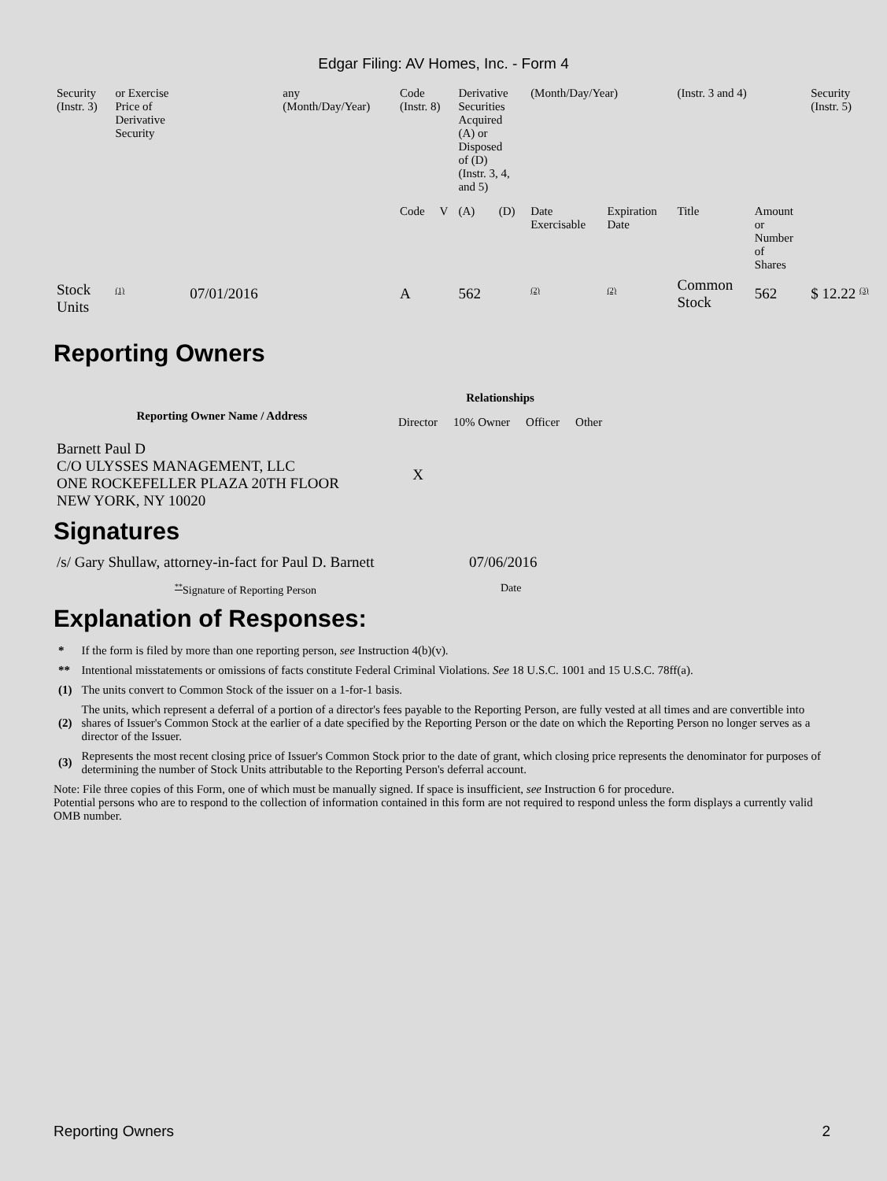Edgar Filing: AV Homes, Inc. - Form 4
| Security (Instr. 3) | or Exercise Price of Derivative Security | | any (Month/Day/Year) | Code (Instr. 8) | | Derivative Securities Acquired (A) or Disposed of (D) (Instr. 3, 4, and 5) | | (Month/Day/Year) | | (Instr. 3 and 4) | | Security (Instr. 5) |
| | | | | Code | V | (A) | (D) | Date Exercisable | Expiration Date | Title | Amount or Number of Shares | |
| Stock Units | <sup>(1)</sup> | 07/01/2016 | | A | | 562 | | <sup>(2)</sup> | <sup>(2)</sup> | Common Stock | 562 | $ 12.22 <sup>(3)</sup> |
Reporting Owners
| Reporting Owner Name / Address | Relationships | | | |
| --- | --- | --- | --- | --- |
| | Director | 10% Owner | Officer | Other |
| Barnett Paul D C/O ULYSSES MANAGEMENT, LLC ONE ROCKEFELLER PLAZA 20TH FLOOR NEW YORK, NY 10020 | X | | | |
Signatures
| /s/ Gary Shullaw, attorney-in-fact for Paul D. Barnett | 07/06/2016 |
| <sup>**</sup> Signature of Reporting Person | Date |
Explanation of Responses:
| * | If the form is filed by more than one reporting person, see Instruction 4(b)(v). |
| ** | Intentional misstatements or omissions of facts constitute Federal Criminal Violations. See 18 U.S.C. 1001 and 15 U.S.C. 78ff(a). |
| (1) | The units convert to Common Stock of the issuer on a 1-for-1 basis. |
| (2) | The units, which represent a deferral of a portion of a director's fees payable to the Reporting Person, are fully vested at all times and are convertible into shares of Issuer's Common Stock at the earlier of a date specified by the Reporting Person or the date on which the Reporting Person no longer serves as a director of the Issuer. |
| (3) | Represents the most recent closing price of Issuer's Common Stock prior to the date of grant, which closing price represents the denominator for purposes of determining the number of Stock Units attributable to the Reporting Person's deferral account. |
Note: File three copies of this Form, one of which must be manually signed. If space is insufficient, see Instruction 6 for procedure.
Potential persons who are to respond to the collection of information contained in this form are not required to respond unless the form displays a currently valid OMB number.
Reporting Owners 2